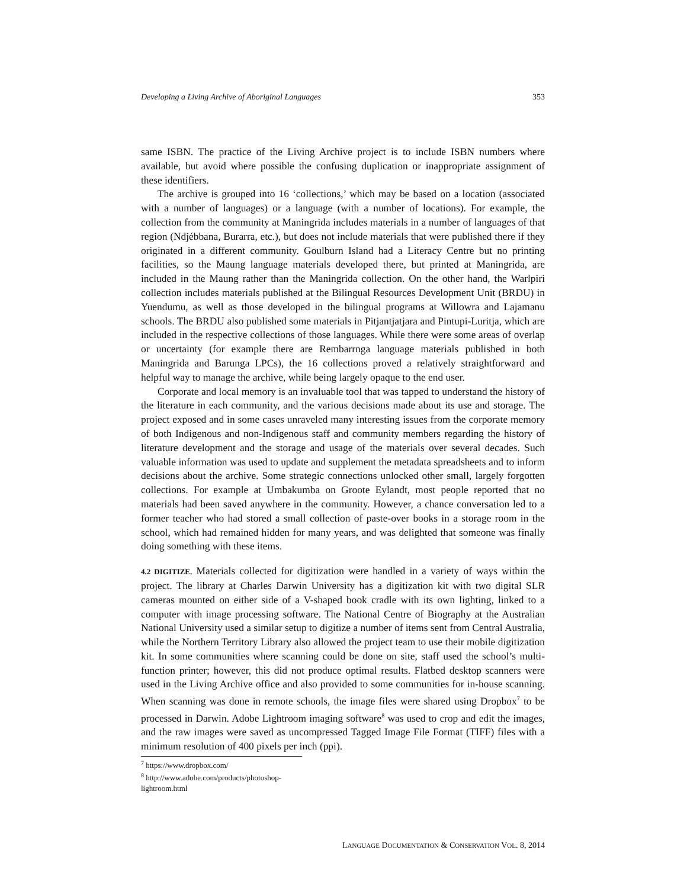Developing a Living Archive of Aboriginal Languages 353
same ISBN. The practice of the Living Archive project is to include ISBN numbers where available, but avoid where possible the confusing duplication or inappropriate assignment of these identifiers.
The archive is grouped into 16 ‘collections,’ which may be based on a location (associated with a number of languages) or a language (with a number of locations). For example, the collection from the community at Maningrida includes materials in a number of languages of that region (Ndjébbana, Burarra, etc.), but does not include materials that were published there if they originated in a different community. Goulburn Island had a Literacy Centre but no printing facilities, so the Maung language materials developed there, but printed at Maningrida, are included in the Maung rather than the Maningrida collection. On the other hand, the Warlpiri collection includes materials published at the Bilingual Resources Development Unit (BRDU) in Yuendumu, as well as those developed in the bilingual programs at Willowra and Lajamanu schools. The BRDU also published some materials in Pitjantjatjara and Pintupi-Luritja, which are included in the respective collections of those languages. While there were some areas of overlap or uncertainty (for example there are Rembarrnga language materials published in both Maningrida and Barunga LPCs), the 16 collections proved a relatively straightforward and helpful way to manage the archive, while being largely opaque to the end user.
Corporate and local memory is an invaluable tool that was tapped to understand the history of the literature in each community, and the various decisions made about its use and storage. The project exposed and in some cases unraveled many interesting issues from the corporate memory of both Indigenous and non-Indigenous staff and community members regarding the history of literature development and the storage and usage of the materials over several decades. Such valuable information was used to update and supplement the metadata spreadsheets and to inform decisions about the archive. Some strategic connections unlocked other small, largely forgotten collections. For example at Umbakumba on Groote Eylandt, most people reported that no materials had been saved anywhere in the community. However, a chance conversation led to a former teacher who had stored a small collection of paste-over books in a storage room in the school, which had remained hidden for many years, and was delighted that someone was finally doing something with these items.
4.2 DIGITIZE. Materials collected for digitization were handled in a variety of ways within the project. The library at Charles Darwin University has a digitization kit with two digital SLR cameras mounted on either side of a V-shaped book cradle with its own lighting, linked to a computer with image processing software. The National Centre of Biography at the Australian National University used a similar setup to digitize a number of items sent from Central Australia, while the Northern Territory Library also allowed the project team to use their mobile digitization kit. In some communities where scanning could be done on site, staff used the school’s multi-function printer; however, this did not produce optimal results. Flatbed desktop scanners were used in the Living Archive office and also provided to some communities for in-house scanning. When scanning was done in remote schools, the image files were shared using Dropbox<sup>7</sup> to be processed in Darwin. Adobe Lightroom imaging software<sup>8</sup> was used to crop and edit the images, and the raw images were saved as uncompressed Tagged Image File Format (TIFF) files with a minimum resolution of 400 pixels per inch (ppi).
<sup>7</sup> https://www.dropbox.com/
<sup>8</sup> http://www.adobe.com/products/photoshop-lightroom.html
LANGUAGE DOCUMENTATION & CONSERVATION VOL. 8, 2014